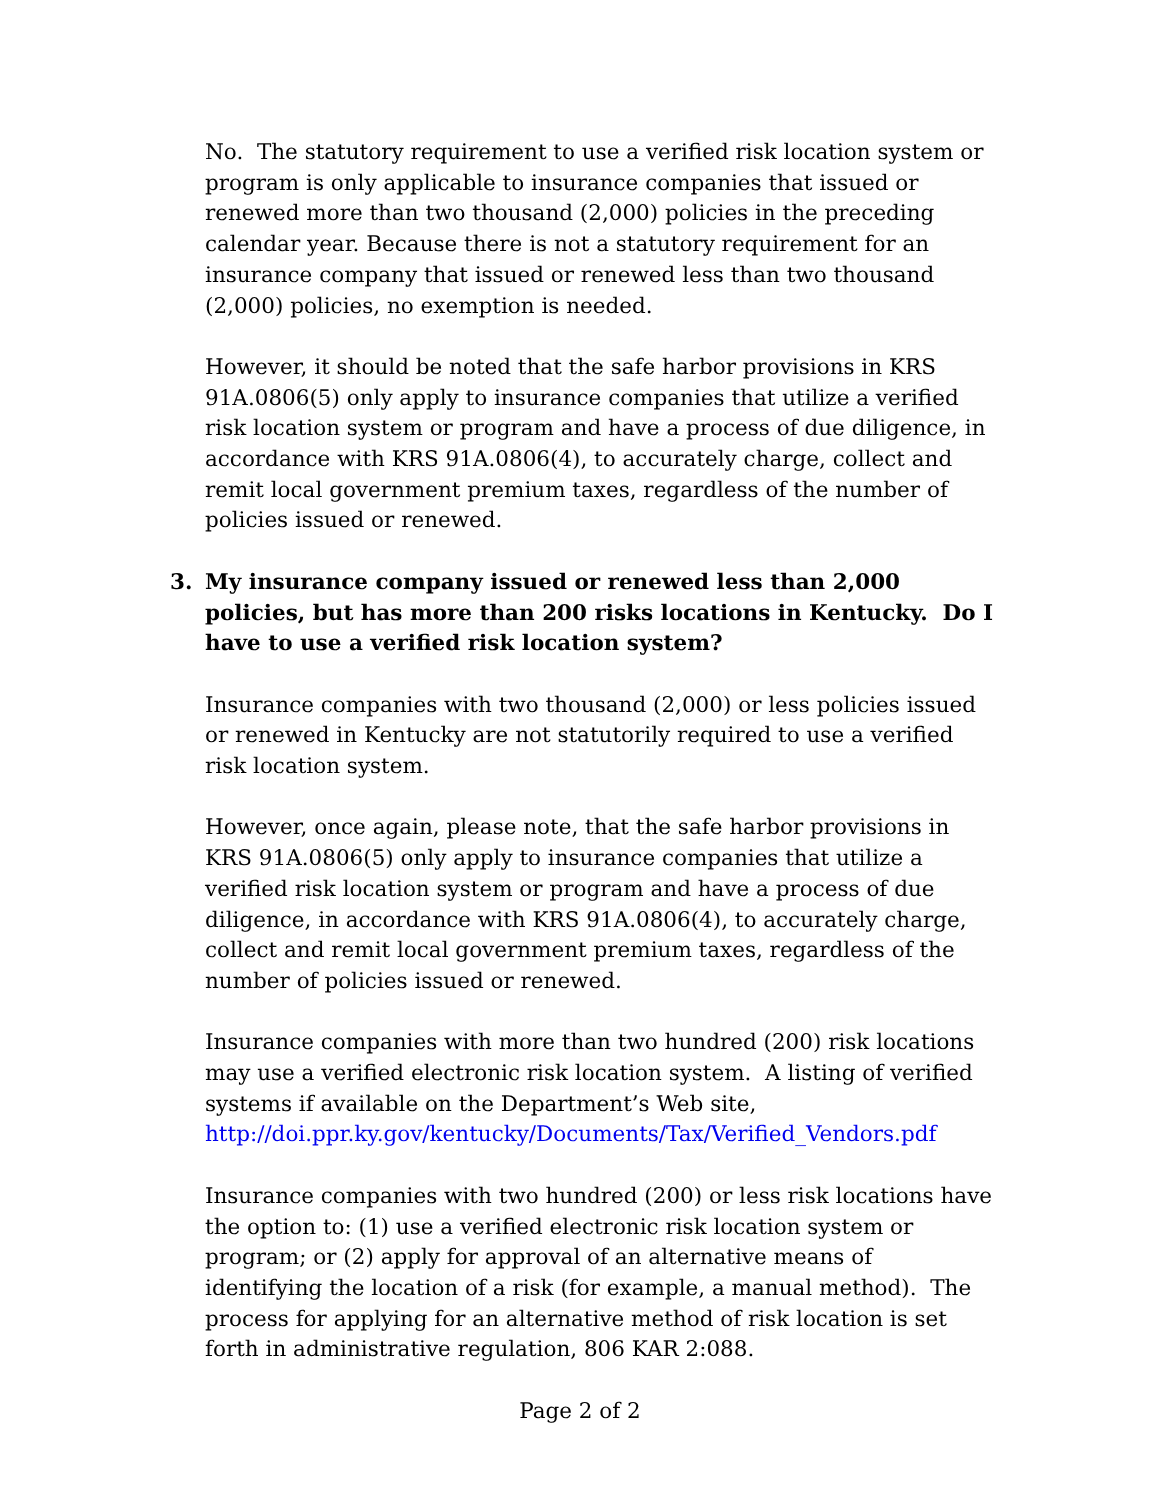No. The statutory requirement to use a verified risk location system or program is only applicable to insurance companies that issued or renewed more than two thousand (2,000) policies in the preceding calendar year. Because there is not a statutory requirement for an insurance company that issued or renewed less than two thousand (2,000) policies, no exemption is needed.
However, it should be noted that the safe harbor provisions in KRS 91A.0806(5) only apply to insurance companies that utilize a verified risk location system or program and have a process of due diligence, in accordance with KRS 91A.0806(4), to accurately charge, collect and remit local government premium taxes, regardless of the number of policies issued or renewed.
3. My insurance company issued or renewed less than 2,000 policies, but has more than 200 risks locations in Kentucky. Do I have to use a verified risk location system?
Insurance companies with two thousand (2,000) or less policies issued or renewed in Kentucky are not statutorily required to use a verified risk location system.
However, once again, please note, that the safe harbor provisions in KRS 91A.0806(5) only apply to insurance companies that utilize a verified risk location system or program and have a process of due diligence, in accordance with KRS 91A.0806(4), to accurately charge, collect and remit local government premium taxes, regardless of the number of policies issued or renewed.
Insurance companies with more than two hundred (200) risk locations may use a verified electronic risk location system. A listing of verified systems if available on the Department’s Web site, http://doi.ppr.ky.gov/kentucky/Documents/Tax/Verified_Vendors.pdf
Insurance companies with two hundred (200) or less risk locations have the option to: (1) use a verified electronic risk location system or program; or (2) apply for approval of an alternative means of identifying the location of a risk (for example, a manual method). The process for applying for an alternative method of risk location is set forth in administrative regulation, 806 KAR 2:088.
Page 2 of 2